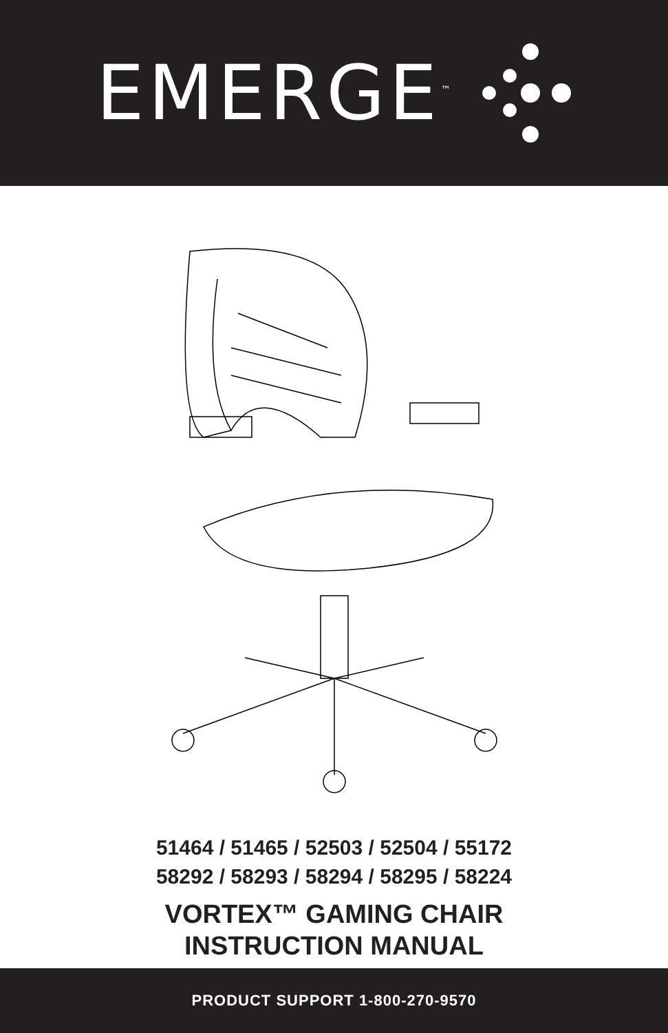EMERGE<sup>™</sup>
51464 / 51465 / 52503 / 52504 / 55172
58292 / 58293 / 58294 / 58295 / 58224
VORTEX™ GAMING CHAIR
INSTRUCTION MANUAL
PRODUCT SUPPORT 1-800-270-9570